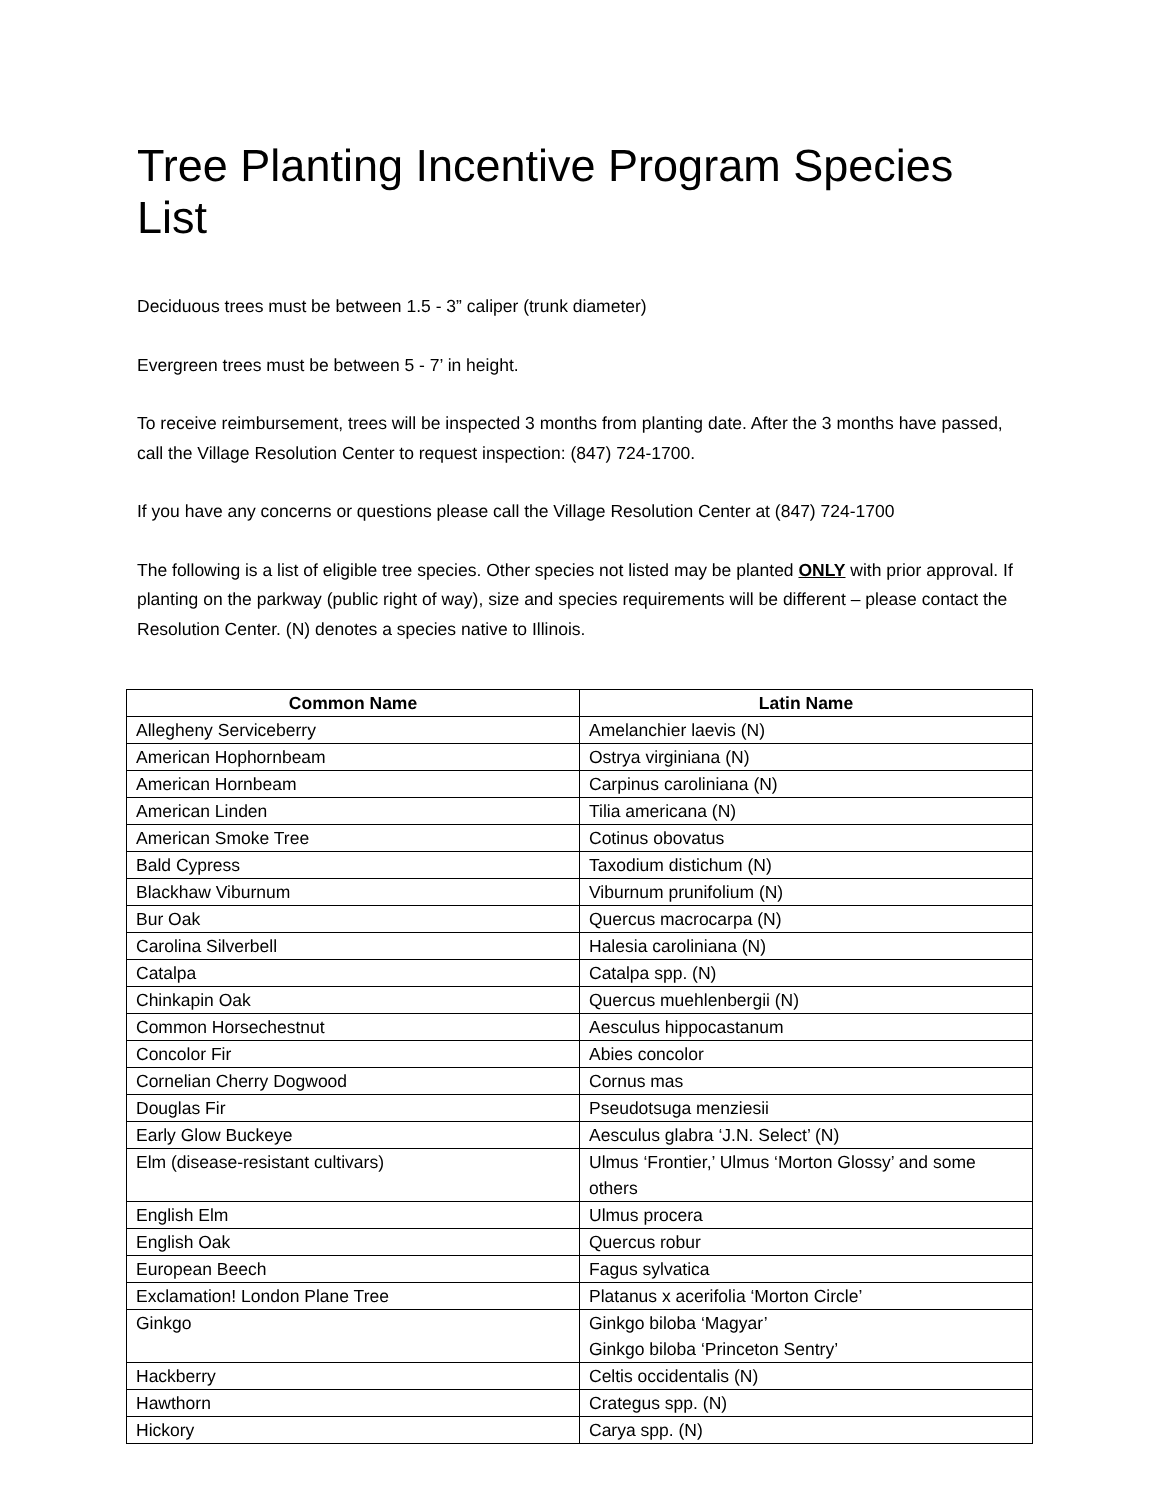Tree Planting Incentive Program Species List
Deciduous trees must be between 1.5 - 3” caliper (trunk diameter)
Evergreen trees must be between 5 - 7’ in height.
To receive reimbursement, trees will be inspected 3 months from planting date. After the 3 months have passed, call the Village Resolution Center to request inspection: (847) 724-1700.
If you have any concerns or questions please call the Village Resolution Center at (847) 724-1700
The following is a list of eligible tree species. Other species not listed may be planted ONLY with prior approval. If planting on the parkway (public right of way), size and species requirements will be different – please contact the Resolution Center. (N) denotes a species native to Illinois.
| Common Name | Latin Name |
| --- | --- |
| Allegheny Serviceberry | Amelanchier laevis (N) |
| American Hophornbeam | Ostrya virginiana (N) |
| American Hornbeam | Carpinus caroliniana (N) |
| American Linden | Tilia americana (N) |
| American Smoke Tree | Cotinus obovatus |
| Bald Cypress | Taxodium distichum (N) |
| Blackhaw Viburnum | Viburnum prunifolium (N) |
| Bur Oak | Quercus macrocarpa (N) |
| Carolina Silverbell | Halesia caroliniana (N) |
| Catalpa | Catalpa spp. (N) |
| Chinkapin Oak | Quercus muehlenbergii (N) |
| Common Horsechestnut | Aesculus hippocastanum |
| Concolor Fir | Abies concolor |
| Cornelian Cherry Dogwood | Cornus mas |
| Douglas Fir | Pseudotsuga menziesii |
| Early Glow Buckeye | Aesculus glabra ‘J.N. Select’ (N) |
| Elm (disease-resistant cultivars) | Ulmus ‘Frontier,’ Ulmus ‘Morton Glossy’ and some others |
| English Elm | Ulmus procera |
| English Oak | Quercus robur |
| European Beech | Fagus sylvatica |
| Exclamation! London Plane Tree | Platanus x acerifolia ‘Morton Circle’ |
| Ginkgo | Ginkgo biloba ‘Magyar’ Ginkgo biloba ‘Princeton Sentry’ |
| Hackberry | Celtis occidentalis (N) |
| Hawthorn | Crategus spp. (N) |
| Hickory | Carya spp. (N) |